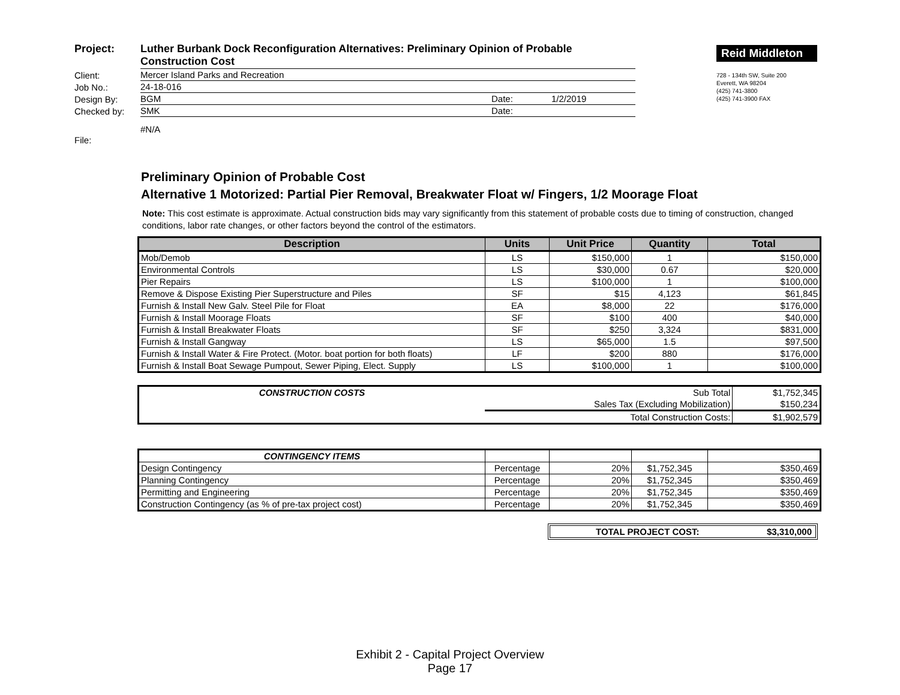| Project: | Luther Burbank Dock Reconfiguration Alternatives: Preliminary Opinion of Probable Construction Cost | | |
| Client: | Mercer Island Parks and Recreation | | |
| Job No.: | 24-18-016 | | |
| Design By: | BGM | Date: | 1/2/2019 |
| Checked by: | SMK | Date: | |
| File: | #N/A | | |
Reid Middleton
728 - 134th SW, Suite 200
Everett, WA 98204
(425) 741-3800
(425) 741-3900 FAX
Preliminary Opinion of Probable Cost
Alternative 1 Motorized: Partial Pier Removal, Breakwater Float w/ Fingers, 1/2 Moorage Float
Note: This cost estimate is approximate. Actual construction bids may vary significantly from this statement of probable costs due to timing of construction, changed conditions, labor rate changes, or other factors beyond the control of the estimators.
| Description | Units | Unit Price | Quantity | Total |
| --- | --- | --- | --- | --- |
| Mob/Demob | LS | $150,000 | 1 | $150,000 |
| Environmental Controls | LS | $30,000 | 0.67 | $20,000 |
| Pier Repairs | LS | $100,000 | 1 | $100,000 |
| Remove & Dispose Existing Pier Superstructure and Piles | SF | $15 | 4,123 | $61,845 |
| Furnish & Install New Galv. Steel Pile for Float | EA | $8,000 | 22 | $176,000 |
| Furnish & Install Moorage Floats | SF | $100 | 400 | $40,000 |
| Furnish & Install Breakwater Floats | SF | $250 | 3,324 | $831,000 |
| Furnish & Install Gangway | LS | $65,000 | 1.5 | $97,500 |
| Furnish & Install Water & Fire Protect. (Motor. boat portion for both floats) | LF | $200 | 880 | $176,000 |
| Furnish & Install Boat Sewage Pumpout, Sewer Piping, Elect. Supply | LS | $100,000 | 1 | $100,000 |
| CONSTRUCTION COSTS | Sub Total | $1,752,345 |
| | Sales Tax (Excluding Mobilization) | $150,234 |
| | Total Construction Costs: | $1,902,579 |
| CONTINGENCY ITEMS | | | | |
| Design Contingency | Percentage | 20% | $1,752,345 | $350,469 |
| Planning Contingency | Percentage | 20% | $1,752,345 | $350,469 |
| Permitting and Engineering | Percentage | 20% | $1,752,345 | $350,469 |
| Construction Contingency (as % of pre-tax project cost) | Percentage | 20% | $1,752,345 | $350,469 |
TOTAL PROJECT COST: $3,310,000
Exhibit 2 - Capital Project Overview
Page 17